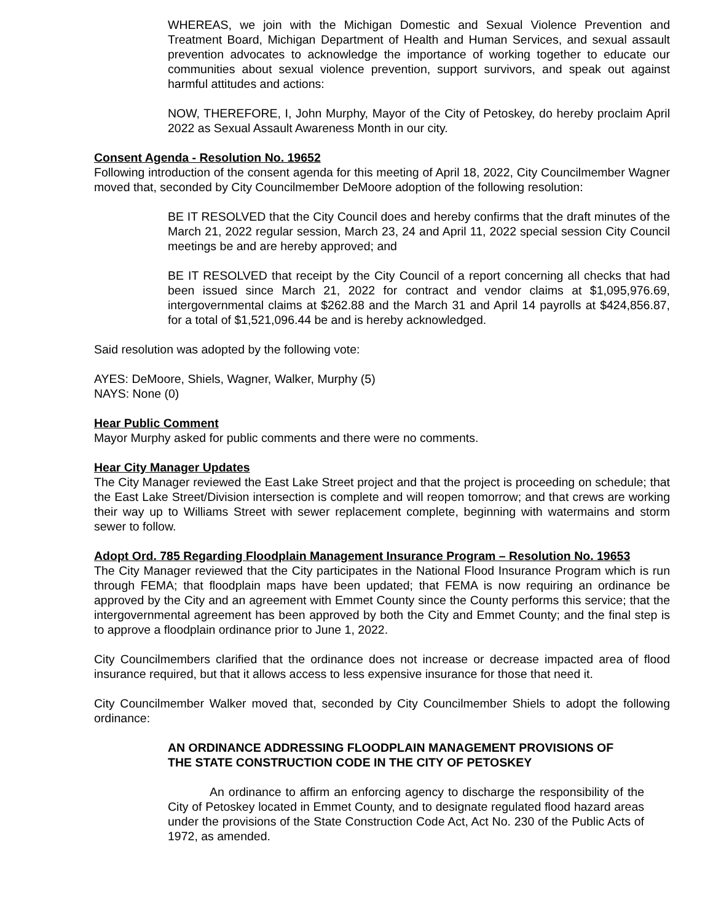WHEREAS, we join with the Michigan Domestic and Sexual Violence Prevention and Treatment Board, Michigan Department of Health and Human Services, and sexual assault prevention advocates to acknowledge the importance of working together to educate our communities about sexual violence prevention, support survivors, and speak out against harmful attitudes and actions:
NOW, THEREFORE, I, John Murphy, Mayor of the City of Petoskey, do hereby proclaim April 2022 as Sexual Assault Awareness Month in our city.
Consent Agenda - Resolution No. 19652
Following introduction of the consent agenda for this meeting of April 18, 2022, City Councilmember Wagner moved that, seconded by City Councilmember DeMoore adoption of the following resolution:
BE IT RESOLVED that the City Council does and hereby confirms that the draft minutes of the March 21, 2022 regular session, March 23, 24 and April 11, 2022 special session City Council meetings be and are hereby approved; and
BE IT RESOLVED that receipt by the City Council of a report concerning all checks that had been issued since March 21, 2022 for contract and vendor claims at $1,095,976.69, intergovernmental claims at $262.88 and the March 31 and April 14 payrolls at $424,856.87, for a total of $1,521,096.44 be and is hereby acknowledged.
Said resolution was adopted by the following vote:
AYES: DeMoore, Shiels, Wagner, Walker, Murphy (5)
NAYS: None (0)
Hear Public Comment
Mayor Murphy asked for public comments and there were no comments.
Hear City Manager Updates
The City Manager reviewed the East Lake Street project and that the project is proceeding on schedule; that the East Lake Street/Division intersection is complete and will reopen tomorrow; and that crews are working their way up to Williams Street with sewer replacement complete, beginning with watermains and storm sewer to follow.
Adopt Ord. 785 Regarding Floodplain Management Insurance Program – Resolution No. 19653
The City Manager reviewed that the City participates in the National Flood Insurance Program which is run through FEMA; that floodplain maps have been updated; that FEMA is now requiring an ordinance be approved by the City and an agreement with Emmet County since the County performs this service; that the intergovernmental agreement has been approved by both the City and Emmet County; and the final step is to approve a floodplain ordinance prior to June 1, 2022.
City Councilmembers clarified that the ordinance does not increase or decrease impacted area of flood insurance required, but that it allows access to less expensive insurance for those that need it.
City Councilmember Walker moved that, seconded by City Councilmember Shiels to adopt the following ordinance:
AN ORDINANCE ADDRESSING FLOODPLAIN MANAGEMENT PROVISIONS OF THE STATE CONSTRUCTION CODE IN THE CITY OF PETOSKEY
An ordinance to affirm an enforcing agency to discharge the responsibility of the City of Petoskey located in Emmet County, and to designate regulated flood hazard areas under the provisions of the State Construction Code Act, Act No. 230 of the Public Acts of 1972, as amended.